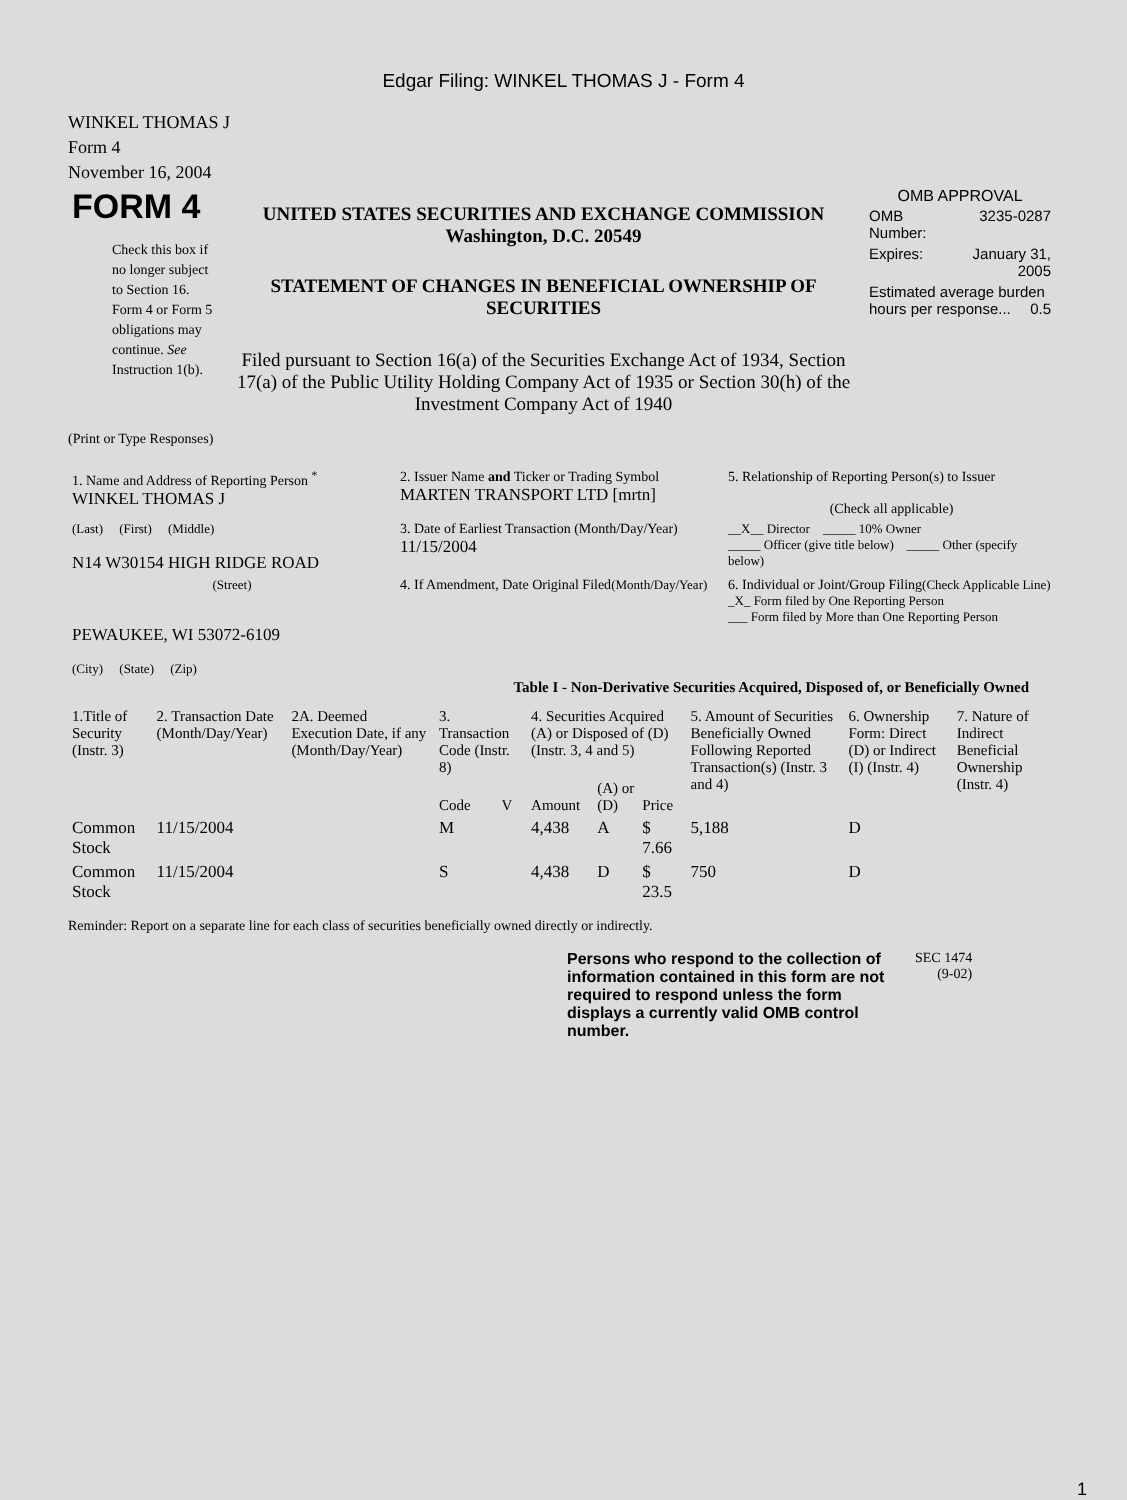Edgar Filing: WINKEL THOMAS J - Form 4
WINKEL THOMAS J
Form 4
November 16, 2004
| FORM 4 Check this box if no longer subject to Section 16. Form 4 or Form 5 obligations may continue. See Instruction 1(b). | UNITED STATES SECURITIES AND EXCHANGE COMMISSION Washington, D.C. 20549 STATEMENT OF CHANGES IN BENEFICIAL OWNERSHIP OF SECURITIES Filed pursuant to Section 16(a) of the Securities Exchange Act of 1934, Section 17(a) of the Public Utility Holding Company Act of 1935 or Section 30(h) of the Investment Company Act of 1940 | OMB APPROVAL / OMB Number: / 3235-0287 / / Expires: / January 31, 2005 / / Estimated average burden hours per response... 0.5 / / |
(Print or Type Responses)
| 1. Name and Address of Reporting Person <sup>*</sup> WINKEL THOMAS J | 2. Issuer Name and Ticker or Trading Symbol MARTEN TRANSPORT LTD [mrtn] | 5. Relationship of Reporting Person(s) to Issuer (Check all applicable) |
| (Last) (First) (Middle) N14 W30154 HIGH RIDGE ROAD | 3. Date of Earliest Transaction (Month/Day/Year) 11/15/2004 | __X__ Director _____ 10% Owner _____ Officer (give title below) _____ Other (specify below) |
| (Street) PEWAUKEE, WI 53072-6109 (City) (State) (Zip) | 4. If Amendment, Date Original Filed (Month/Day/Year) | 6. Individual or Joint/Group Filing (Check Applicable Line) _X_ Form filed by One Reporting Person ___ Form filed by More than One Reporting Person |
Table I - Non-Derivative Securities Acquired, Disposed of, or Beneficially Owned
| 1.Title of Security (Instr. 3) | 2. Transaction Date (Month/Day/Year) | 2A. Deemed Execution Date, if any (Month/Day/Year) | 3. Transaction Code (Instr. 8) | | 4. Securities Acquired (A) or Disposed of (D) (Instr. 3, 4 and 5) | | | 5. Amount of Securities Beneficially Owned Following Reported Transaction(s) (Instr. 3 and 4) | 6. Ownership Form: Direct (D) or Indirect (I) (Instr. 4) | 7. Nature of Indirect Beneficial Ownership (Instr. 4) |
| --- | --- | --- | --- | --- | --- | --- | --- | --- | --- | --- |
| | | | Code | V | Amount | (A) or (D) | Price | | | |
| Common Stock | 11/15/2004 | | M | | 4,438 | A | $ 7.66 | 5,188 | D | |
| Common Stock | 11/15/2004 | | S | | 4,438 | D | $ 23.5 | 750 | D | |
Reminder: Report on a separate line for each class of securities beneficially owned directly or indirectly.
| Persons who respond to the collection of information contained in this form are not required to respond unless the form displays a currently valid OMB control number. | SEC 1474 (9-02) |
1